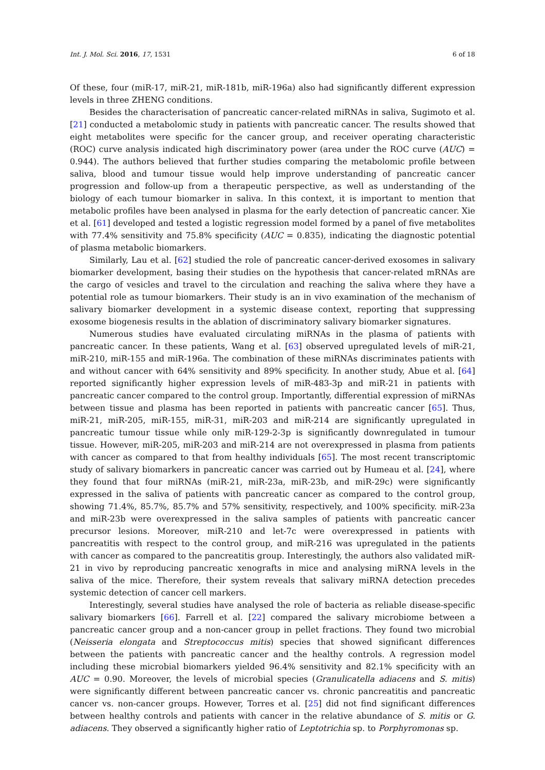Int. J. Mol. Sci. 2016, 17, 1531 6 of 18
Of these, four (miR-17, miR-21, miR-181b, miR-196a) also had significantly different expression levels in three ZHENG conditions.
Besides the characterisation of pancreatic cancer-related miRNAs in saliva, Sugimoto et al. [21] conducted a metabolomic study in patients with pancreatic cancer. The results showed that eight metabolites were specific for the cancer group, and receiver operating characteristic (ROC) curve analysis indicated high discriminatory power (area under the ROC curve (AUC) = 0.944). The authors believed that further studies comparing the metabolomic profile between saliva, blood and tumour tissue would help improve understanding of pancreatic cancer progression and follow-up from a therapeutic perspective, as well as understanding of the biology of each tumour biomarker in saliva. In this context, it is important to mention that metabolic profiles have been analysed in plasma for the early detection of pancreatic cancer. Xie et al. [61] developed and tested a logistic regression model formed by a panel of five metabolites with 77.4% sensitivity and 75.8% specificity (AUC = 0.835), indicating the diagnostic potential of plasma metabolic biomarkers.
Similarly, Lau et al. [62] studied the role of pancreatic cancer-derived exosomes in salivary biomarker development, basing their studies on the hypothesis that cancer-related mRNAs are the cargo of vesicles and travel to the circulation and reaching the saliva where they have a potential role as tumour biomarkers. Their study is an in vivo examination of the mechanism of salivary biomarker development in a systemic disease context, reporting that suppressing exosome biogenesis results in the ablation of discriminatory salivary biomarker signatures.
Numerous studies have evaluated circulating miRNAs in the plasma of patients with pancreatic cancer. In these patients, Wang et al. [63] observed upregulated levels of miR-21, miR-210, miR-155 and miR-196a. The combination of these miRNAs discriminates patients with and without cancer with 64% sensitivity and 89% specificity. In another study, Abue et al. [64] reported significantly higher expression levels of miR-483-3p and miR-21 in patients with pancreatic cancer compared to the control group. Importantly, differential expression of miRNAs between tissue and plasma has been reported in patients with pancreatic cancer [65]. Thus, miR-21, miR-205, miR-155, miR-31, miR-203 and miR-214 are significantly upregulated in pancreatic tumour tissue while only miR-129-2-3p is significantly downregulated in tumour tissue. However, miR-205, miR-203 and miR-214 are not overexpressed in plasma from patients with cancer as compared to that from healthy individuals [65]. The most recent transcriptomic study of salivary biomarkers in pancreatic cancer was carried out by Humeau et al. [24], where they found that four miRNAs (miR-21, miR-23a, miR-23b, and miR-29c) were significantly expressed in the saliva of patients with pancreatic cancer as compared to the control group, showing 71.4%, 85.7%, 85.7% and 57% sensitivity, respectively, and 100% specificity. miR-23a and miR-23b were overexpressed in the saliva samples of patients with pancreatic cancer precursor lesions. Moreover, miR-210 and let-7c were overexpressed in patients with pancreatitis with respect to the control group, and miR-216 was upregulated in the patients with cancer as compared to the pancreatitis group. Interestingly, the authors also validated miR-21 in vivo by reproducing pancreatic xenografts in mice and analysing miRNA levels in the saliva of the mice. Therefore, their system reveals that salivary miRNA detection precedes systemic detection of cancer cell markers.
Interestingly, several studies have analysed the role of bacteria as reliable disease-specific salivary biomarkers [66]. Farrell et al. [22] compared the salivary microbiome between a pancreatic cancer group and a non-cancer group in pellet fractions. They found two microbial (Neisseria elongata and Streptococcus mitis) species that showed significant differences between the patients with pancreatic cancer and the healthy controls. A regression model including these microbial biomarkers yielded 96.4% sensitivity and 82.1% specificity with an AUC = 0.90. Moreover, the levels of microbial species (Granulicatella adiacens and S. mitis) were significantly different between pancreatic cancer vs. chronic pancreatitis and pancreatic cancer vs. non-cancer groups. However, Torres et al. [25] did not find significant differences between healthy controls and patients with cancer in the relative abundance of S. mitis or G. adiacens. They observed a significantly higher ratio of Leptotrichia sp. to Porphyromonas sp.